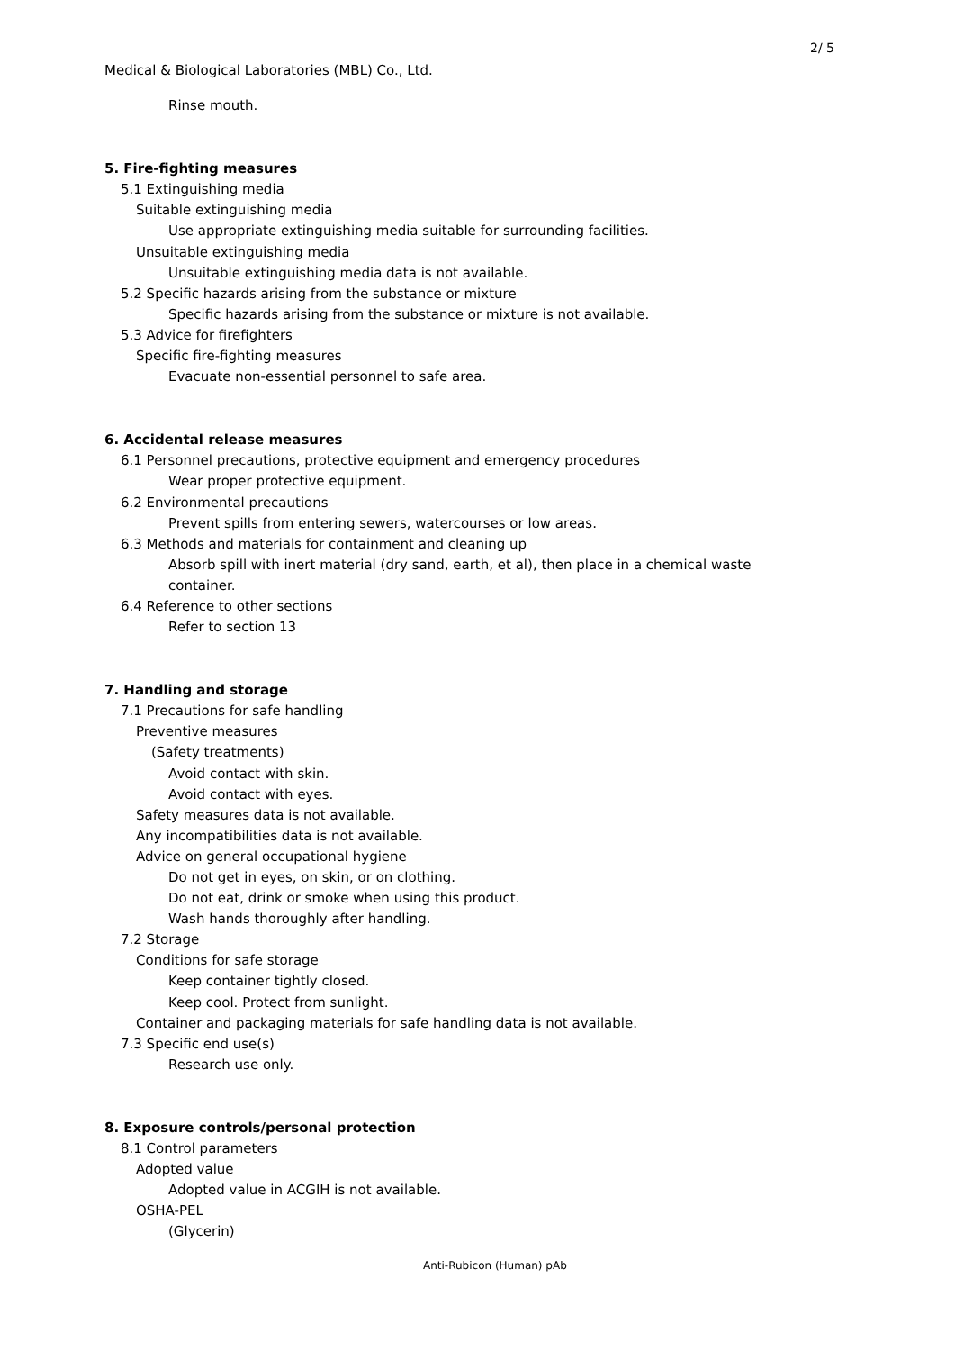2/ 5
Medical & Biological Laboratories (MBL) Co., Ltd.
Rinse mouth.
5. Fire-fighting measures
5.1 Extinguishing media
Suitable extinguishing media
Use appropriate extinguishing media suitable for surrounding facilities.
Unsuitable extinguishing media
Unsuitable extinguishing media data is not available.
5.2 Specific hazards arising from the substance or mixture
Specific hazards arising from the substance or mixture is not available.
5.3 Advice for firefighters
Specific fire-fighting measures
Evacuate non-essential personnel to safe area.
6. Accidental release measures
6.1 Personnel precautions, protective equipment and emergency procedures
Wear proper protective equipment.
6.2 Environmental precautions
Prevent spills from entering sewers, watercourses or low areas.
6.3 Methods and materials for containment and cleaning up
Absorb spill with inert material (dry sand, earth, et al), then place in a chemical waste
container.
6.4 Reference to other sections
Refer to section 13
7. Handling and storage
7.1 Precautions for safe handling
Preventive measures
(Safety treatments)
Avoid contact with skin.
Avoid contact with eyes.
Safety measures data is not available.
Any incompatibilities data is not available.
Advice on general occupational hygiene
Do not get in eyes, on skin, or on clothing.
Do not eat, drink or smoke when using this product.
Wash hands thoroughly after handling.
7.2 Storage
Conditions for safe storage
Keep container tightly closed.
Keep cool. Protect from sunlight.
Container and packaging materials for safe handling data is not available.
7.3 Specific end use(s)
Research use only.
8. Exposure controls/personal protection
8.1 Control parameters
Adopted value
Adopted value in ACGIH is not available.
OSHA-PEL
(Glycerin)
Anti-Rubicon (Human) pAb